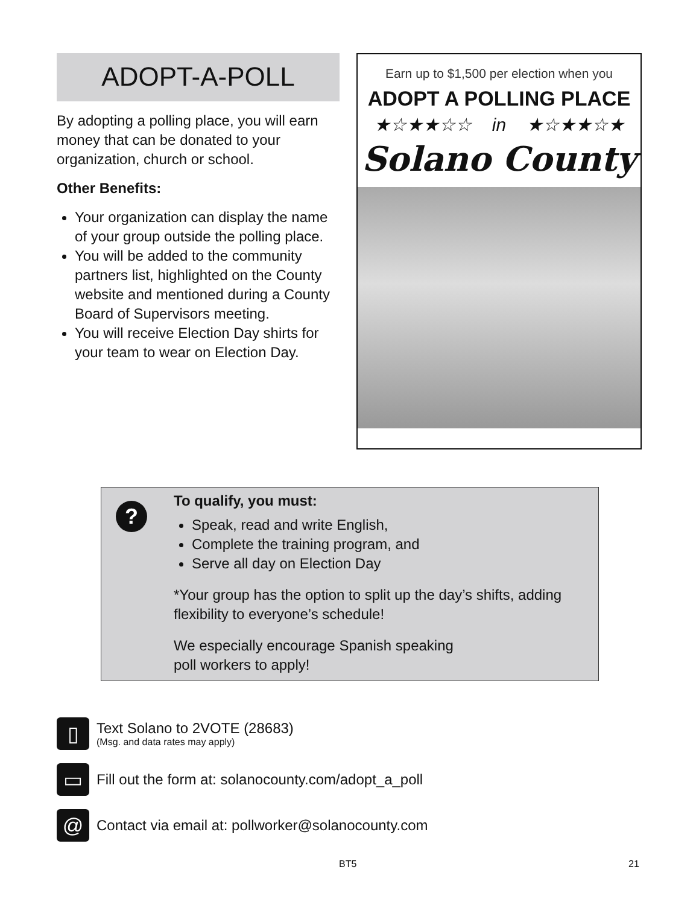ADOPT-A-POLL
By adopting a polling place, you will earn money that can be donated to your organization, church or school.
Other Benefits:
Your organization can display the name of your group outside the polling place.
You will be added to the community partners list, highlighted on the County website and mentioned during a County Board of Supervisors meeting.
You will receive Election Day shirts for your team to wear on Election Day.
Earn up to $1,500 per election when you
ADOPT A POLLING PLACE
★☆★★☆☆ in ★☆★★☆★
Solano County
?
To qualify, you must:
Speak, read and write English,
Complete the training program, and
Serve all day on Election Day
*Your group has the option to split up the day’s shifts, adding flexibility to everyone’s schedule!
We especially encourage Spanish speaking
poll workers to apply!
▯
Text Solano to 2VOTE (28683)
(Msg. and data rates may apply)
▭
Fill out the form at: solanocounty.com/adopt_a_poll
@
Contact via email at: pollworker@solanocounty.com
BT5 21